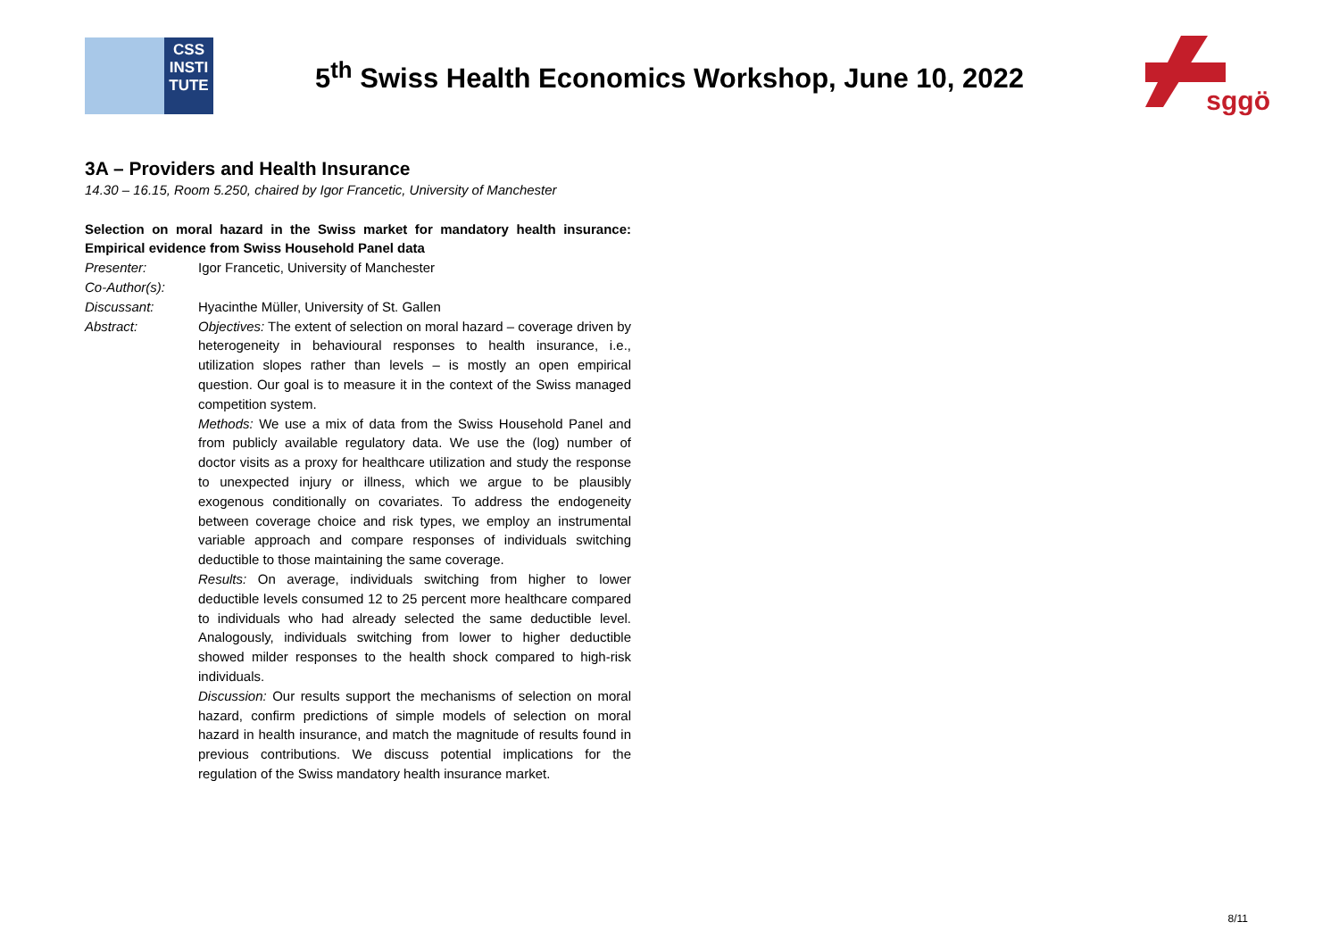CSS
INSTI
TUTE
5<sup>th</sup> Swiss Health Economics Workshop, June 10, 2022
sggö
3A – Providers and Health Insurance
14.30 – 16.15, Room 5.250, chaired by Igor Francetic, University of Manchester
Selection on moral hazard in the Swiss market for mandatory health insurance: Empirical evidence from Swiss Household Panel data
Presenter: Igor Francetic, University of Manchester
Co-Author(s):
Discussant: Hyacinthe Müller, University of St. Gallen
Abstract: Objectives: The extent of selection on moral hazard – coverage driven by heterogeneity in behavioural responses to health insurance, i.e., utilization slopes rather than levels – is mostly an open empirical question. Our goal is to measure it in the context of the Swiss managed competition system.
Methods: We use a mix of data from the Swiss Household Panel and from publicly available regulatory data. We use the (log) number of doctor visits as a proxy for healthcare utilization and study the response to unexpected injury or illness, which we argue to be plausibly exogenous conditionally on covariates. To address the endogeneity between coverage choice and risk types, we employ an instrumental variable approach and compare responses of individuals switching deductible to those maintaining the same coverage.
Results: On average, individuals switching from higher to lower deductible levels consumed 12 to 25 percent more healthcare compared to individuals who had already selected the same deductible level. Analogously, individuals switching from lower to higher deductible showed milder responses to the health shock compared to high-risk individuals.
Discussion: Our results support the mechanisms of selection on moral hazard, confirm predictions of simple models of selection on moral hazard in health insurance, and match the magnitude of results found in previous contributions. We discuss potential implications for the regulation of the Swiss mandatory health insurance market.
8/11